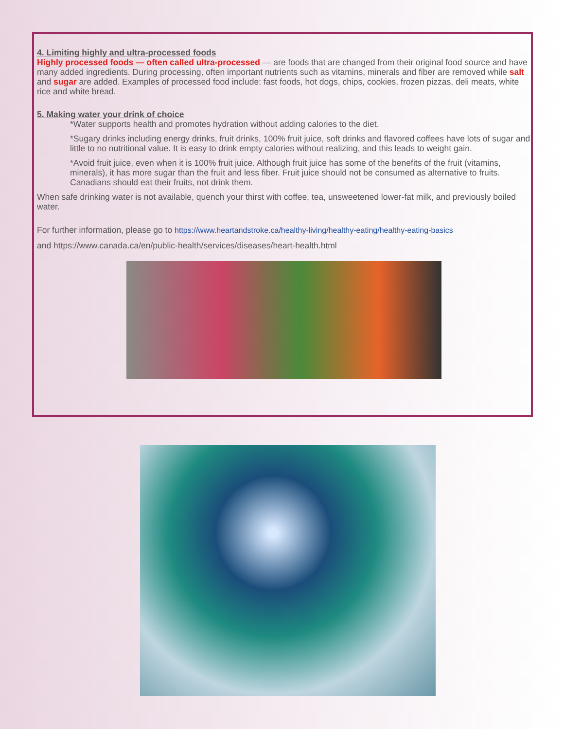4. Limiting highly and ultra-processed foods
Highly processed foods — often called ultra-processed — are foods that are changed from their original food source and have many added ingredients. During processing, often important nutrients such as vitamins, minerals and fiber are removed while salt and sugar are added. Examples of processed food include: fast foods, hot dogs, chips, cookies, frozen pizzas, deli meats, white rice and white bread.
5. Making water your drink of choice
*Water supports health and promotes hydration without adding calories to the diet.
*Sugary drinks including energy drinks, fruit drinks, 100% fruit juice, soft drinks and flavored coffees have lots of sugar and little to no nutritional value. It is easy to drink empty calories without realizing, and this leads to weight gain.
*Avoid fruit juice, even when it is 100% fruit juice. Although fruit juice has some of the benefits of the fruit (vitamins, minerals), it has more sugar than the fruit and less fiber. Fruit juice should not be consumed as alternative to fruits. Canadians should eat their fruits, not drink them.
When safe drinking water is not available, quench your thirst with coffee, tea, unsweetened lower-fat milk, and previously boiled water.
For further information, please go to https://www.heartandstroke.ca/healthy-living/healthy-eating/healthy-eating-basics
and https://www.canada.ca/en/public-health/services/diseases/heart-health.html